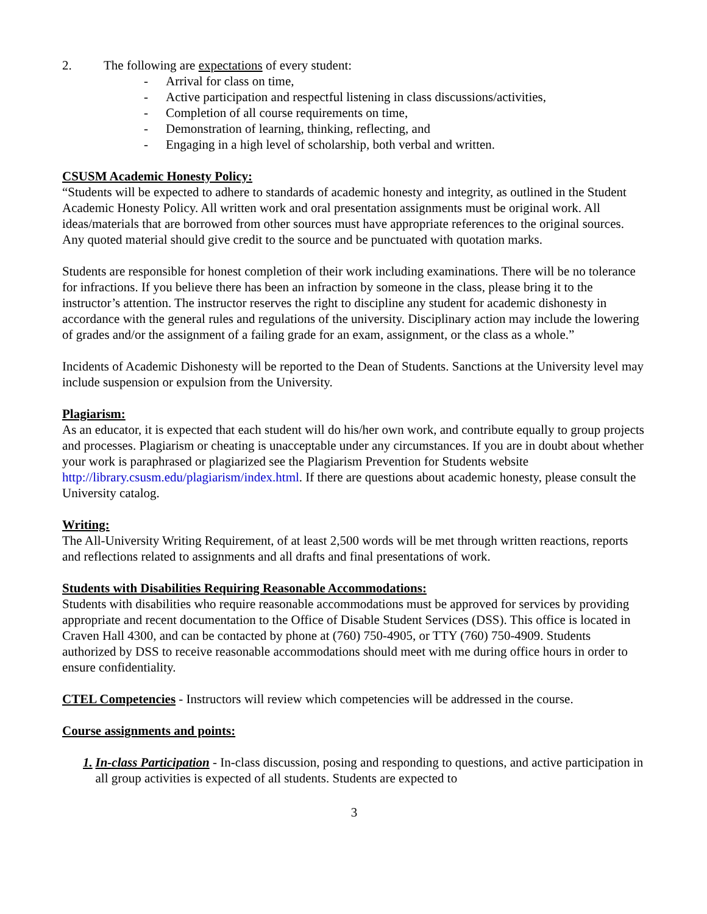2. The following are expectations of every student:
- Arrival for class on time,
- Active participation and respectful listening in class discussions/activities,
- Completion of all course requirements on time,
- Demonstration of learning, thinking, reflecting, and
- Engaging in a high level of scholarship, both verbal and written.
CSUSM Academic Honesty Policy:
“Students will be expected to adhere to standards of academic honesty and integrity, as outlined in the Student Academic Honesty Policy. All written work and oral presentation assignments must be original work. All ideas/materials that are borrowed from other sources must have appropriate references to the original sources. Any quoted material should give credit to the source and be punctuated with quotation marks.
Students are responsible for honest completion of their work including examinations. There will be no tolerance for infractions. If you believe there has been an infraction by someone in the class, please bring it to the instructor’s attention. The instructor reserves the right to discipline any student for academic dishonesty in accordance with the general rules and regulations of the university. Disciplinary action may include the lowering of grades and/or the assignment of a failing grade for an exam, assignment, or the class as a whole.”
Incidents of Academic Dishonesty will be reported to the Dean of Students. Sanctions at the University level may include suspension or expulsion from the University.
Plagiarism:
As an educator, it is expected that each student will do his/her own work, and contribute equally to group projects and processes. Plagiarism or cheating is unacceptable under any circumstances. If you are in doubt about whether your work is paraphrased or plagiarized see the Plagiarism Prevention for Students website http://library.csusm.edu/plagiarism/index.html. If there are questions about academic honesty, please consult the University catalog.
Writing:
The All-University Writing Requirement, of at least 2,500 words will be met through written reactions, reports and reflections related to assignments and all drafts and final presentations of work.
Students with Disabilities Requiring Reasonable Accommodations:
Students with disabilities who require reasonable accommodations must be approved for services by providing appropriate and recent documentation to the Office of Disable Student Services (DSS). This office is located in Craven Hall 4300, and can be contacted by phone at (760) 750-4905, or TTY (760) 750-4909. Students authorized by DSS to receive reasonable accommodations should meet with me during office hours in order to ensure confidentiality.
CTEL Competencies - Instructors will review which competencies will be addressed in the course.
Course assignments and points:
1. In-class Participation - In-class discussion, posing and responding to questions, and active participation in all group activities is expected of all students. Students are expected to
3